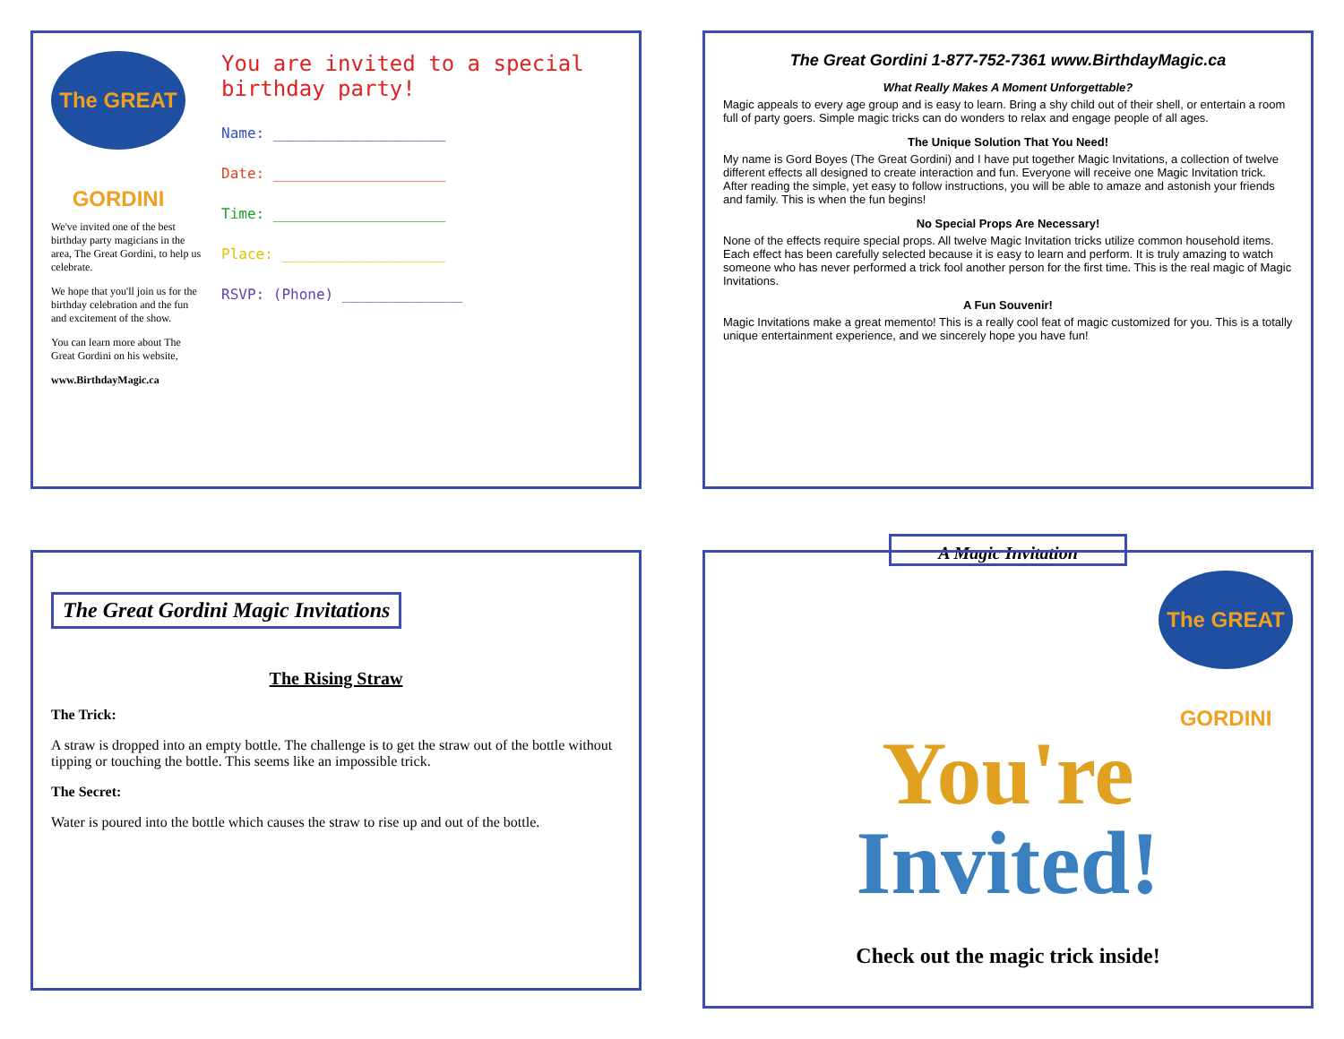The GREAT GORDINI
We've invited one of the best birthday party magicians in the area, The Great Gordini, to help us celebrate.
We hope that you'll join us for the birthday celebration and the fun and excitement of the show.
You can learn more about The Great Gordini on his website,
www.BirthdayMagic.ca
You are invited to a special birthday party!
Name: ____________________
Date: ____________________
Time: ____________________
Place: ___________________
RSVP: (Phone) ______________
The Great Gordini 1-877-752-7361 www.BirthdayMagic.ca
What Really Makes A Moment Unforgettable?
Magic appeals to every age group and is easy to learn. Bring a shy child out of their shell, or entertain a room full of party goers. Simple magic tricks can do wonders to relax and engage people of all ages.
The Unique Solution That You Need!
My name is Gord Boyes (The Great Gordini) and I have put together Magic Invitations, a collection of twelve different effects all designed to create interaction and fun. Everyone will receive one Magic Invitation trick. After reading the simple, yet easy to follow instructions, you will be able to amaze and astonish your friends and family. This is when the fun begins!
No Special Props Are Necessary!
None of the effects require special props. All twelve Magic Invitation tricks utilize common household items. Each effect has been carefully selected because it is easy to learn and perform. It is truly amazing to watch someone who has never performed a trick fool another person for the first time. This is the real magic of Magic Invitations.
A Fun Souvenir!
Magic Invitations make a great memento! This is a really cool feat of magic customized for you. This is a totally unique entertainment experience, and we sincerely hope you have fun!
The Great Gordini Magic Invitations
The Rising Straw
The Trick:
A straw is dropped into an empty bottle. The challenge is to get the straw out of the bottle without tipping or touching the bottle. This seems like an impossible trick.
The Secret:
Water is poured into the bottle which causes the straw to rise up and out of the bottle.
A Magic Invitation
The GREAT GORDINI
You're
Invited!
Check out the magic trick inside!